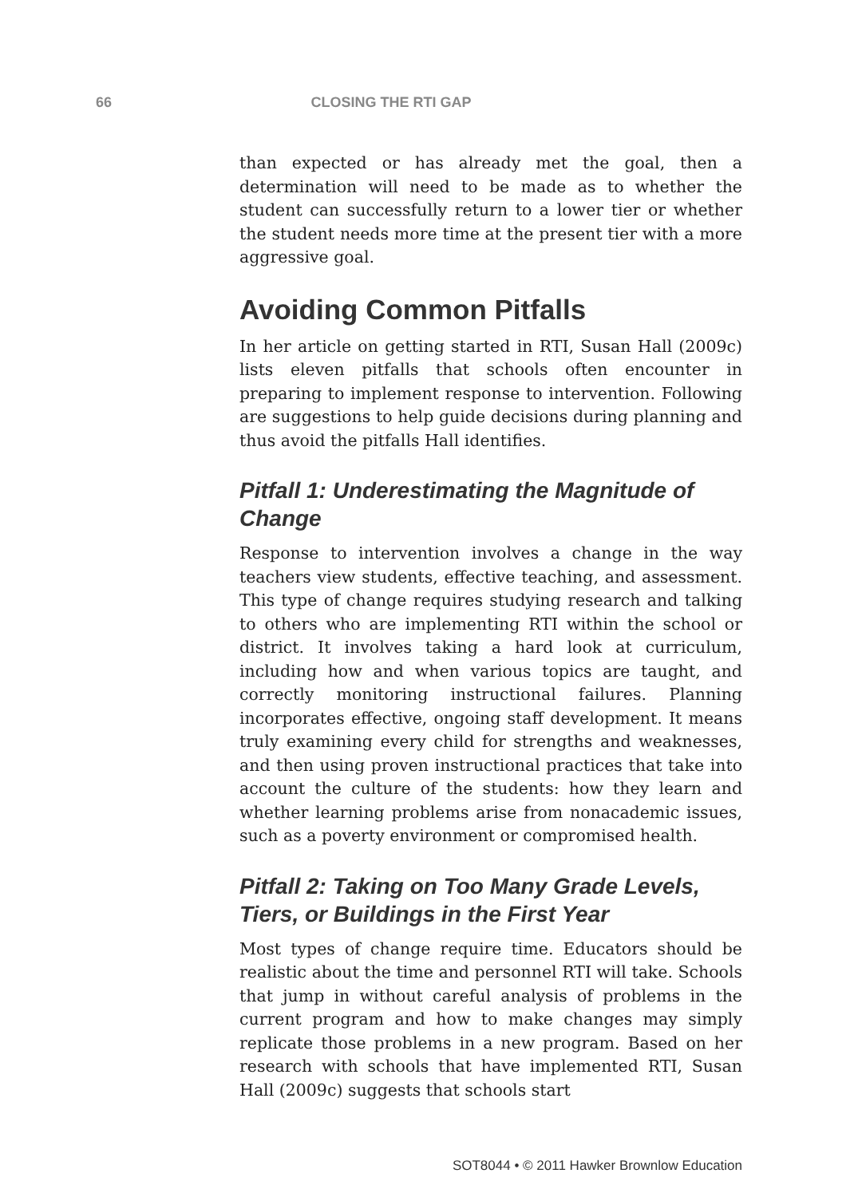66 CLOSING THE RTI GAP
than expected or has already met the goal, then a determination will need to be made as to whether the student can successfully return to a lower tier or whether the student needs more time at the present tier with a more aggressive goal.
Avoiding Common Pitfalls
In her article on getting started in RTI, Susan Hall (2009c) lists eleven pitfalls that schools often encounter in preparing to implement response to intervention. Following are suggestions to help guide decisions during planning and thus avoid the pitfalls Hall identifies.
Pitfall 1: Underestimating the Magnitude of Change
Response to intervention involves a change in the way teachers view students, effective teaching, and assessment. This type of change requires studying research and talking to others who are implementing RTI within the school or district. It involves taking a hard look at curriculum, including how and when various topics are taught, and correctly monitoring instructional failures. Planning incorporates effective, ongoing staff development. It means truly examining every child for strengths and weaknesses, and then using proven instructional practices that take into account the culture of the students: how they learn and whether learning problems arise from nonacademic issues, such as a poverty environment or compromised health.
Pitfall 2: Taking on Too Many Grade Levels, Tiers, or Buildings in the First Year
Most types of change require time. Educators should be realistic about the time and personnel RTI will take. Schools that jump in without careful analysis of problems in the current program and how to make changes may simply replicate those problems in a new program. Based on her research with schools that have implemented RTI, Susan Hall (2009c) suggests that schools start
SOT8044 • © 2011 Hawker Brownlow Education